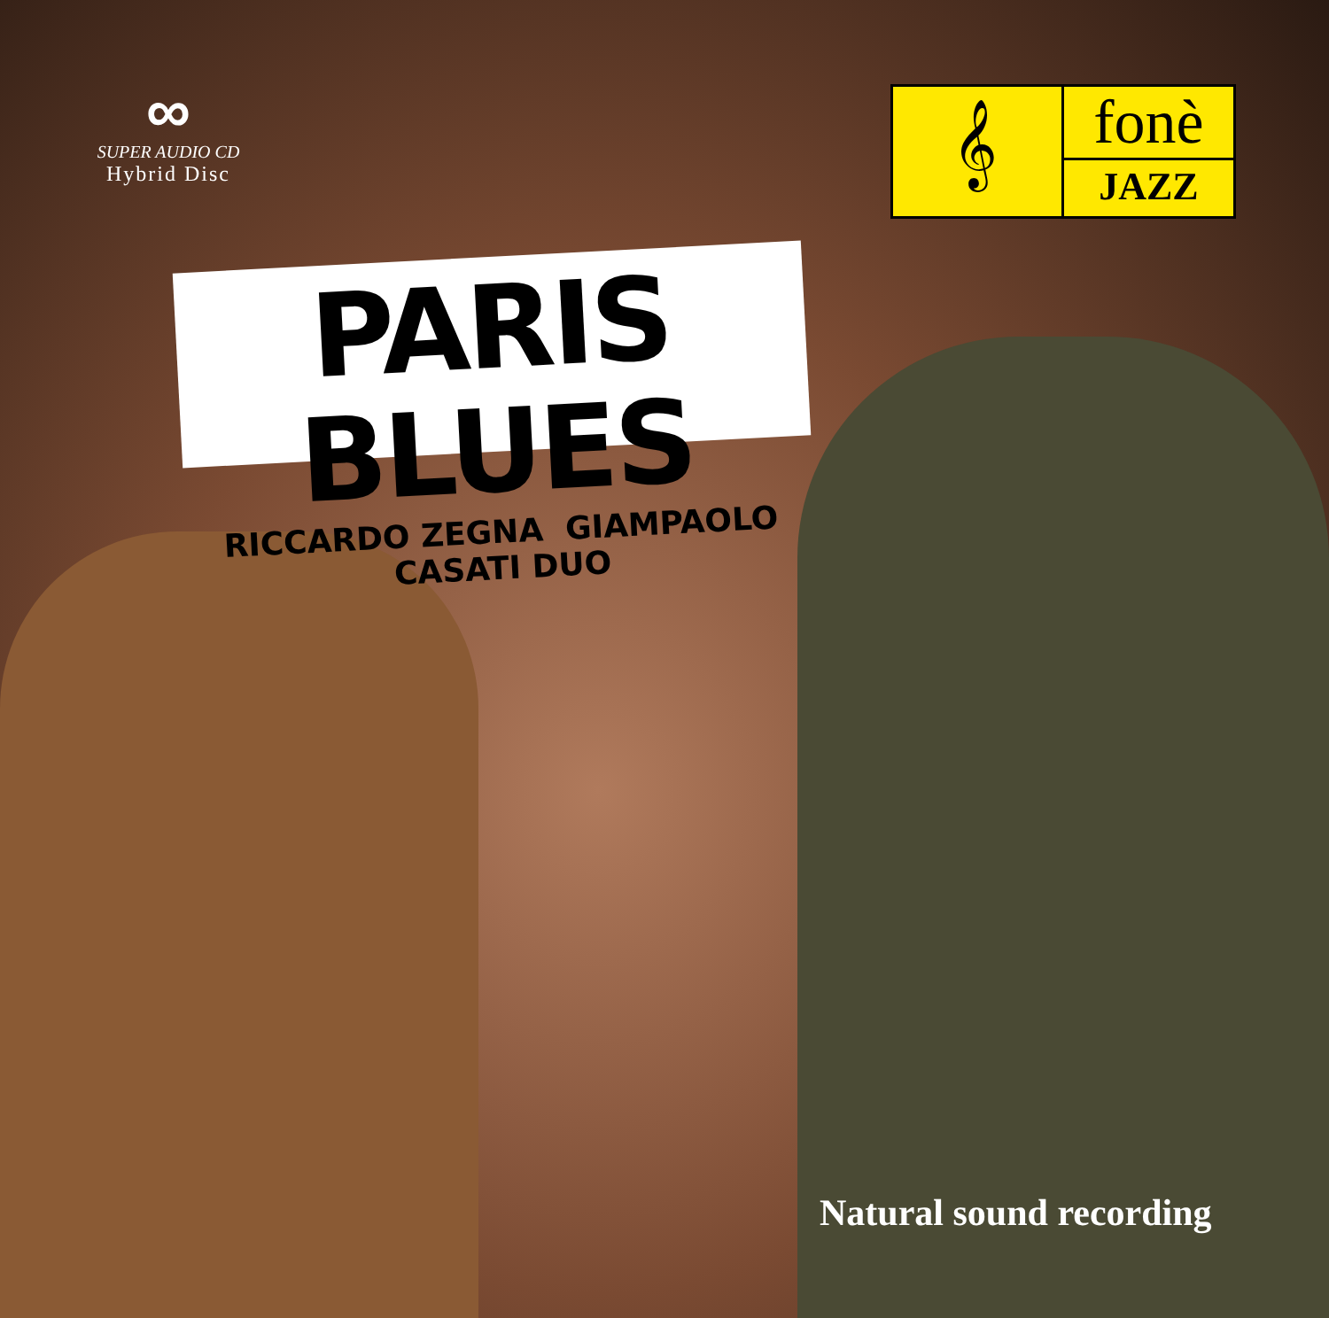∞
SUPER AUDIO CD
Hybrid Disc
𝄞
fonè
JAZZ
PARIS BLUES
RICCARDO ZEGNA GIAMPAOLO CASATI DUO
Natural sound recording